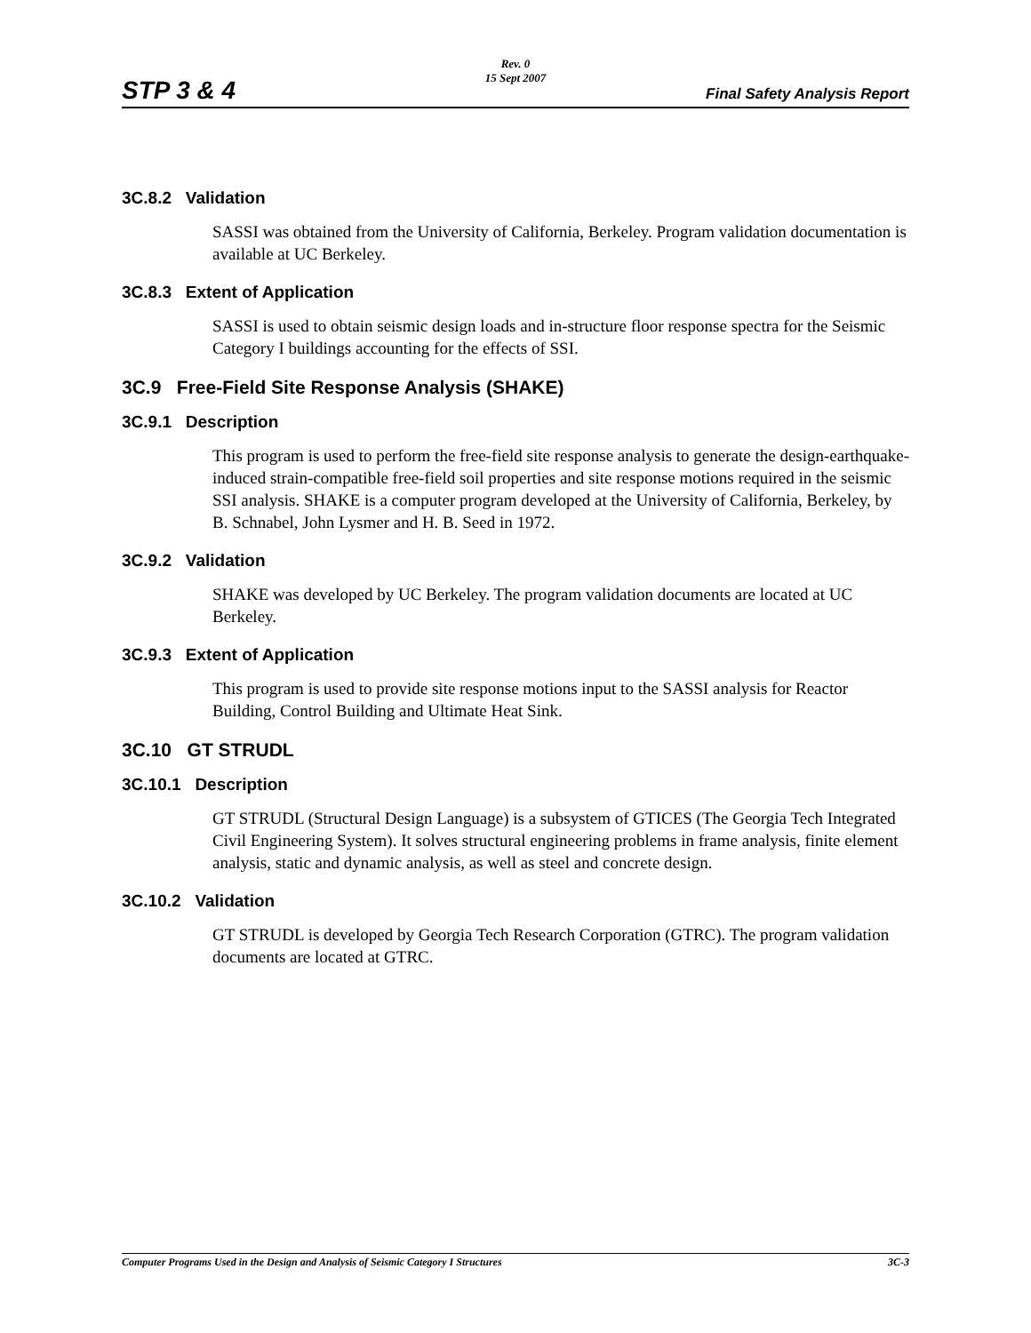Rev. 0
15 Sept 2007
STP 3 & 4 Final Safety Analysis Report
3C.8.2 Validation
SASSI was obtained from the University of California, Berkeley. Program validation documentation is available at UC Berkeley.
3C.8.3 Extent of Application
SASSI is used to obtain seismic design loads and in-structure floor response spectra for the Seismic Category I buildings accounting for the effects of SSI.
3C.9 Free-Field Site Response Analysis (SHAKE)
3C.9.1 Description
This program is used to perform the free-field site response analysis to generate the design-earthquake-induced strain-compatible free-field soil properties and site response motions required in the seismic SSI analysis. SHAKE is a computer program developed at the University of California, Berkeley, by B. Schnabel, John Lysmer and H. B. Seed in 1972.
3C.9.2 Validation
SHAKE was developed by UC Berkeley. The program validation documents are located at UC Berkeley.
3C.9.3 Extent of Application
This program is used to provide site response motions input to the SASSI analysis for Reactor Building, Control Building and Ultimate Heat Sink.
3C.10 GT STRUDL
3C.10.1 Description
GT STRUDL (Structural Design Language) is a subsystem of GTICES (The Georgia Tech Integrated Civil Engineering System). It solves structural engineering problems in frame analysis, finite element analysis, static and dynamic analysis, as well as steel and concrete design.
3C.10.2 Validation
GT STRUDL is developed by Georgia Tech Research Corporation (GTRC). The program validation documents are located at GTRC.
Computer Programs Used in the Design and Analysis of Seismic Category I Structures 3C-3